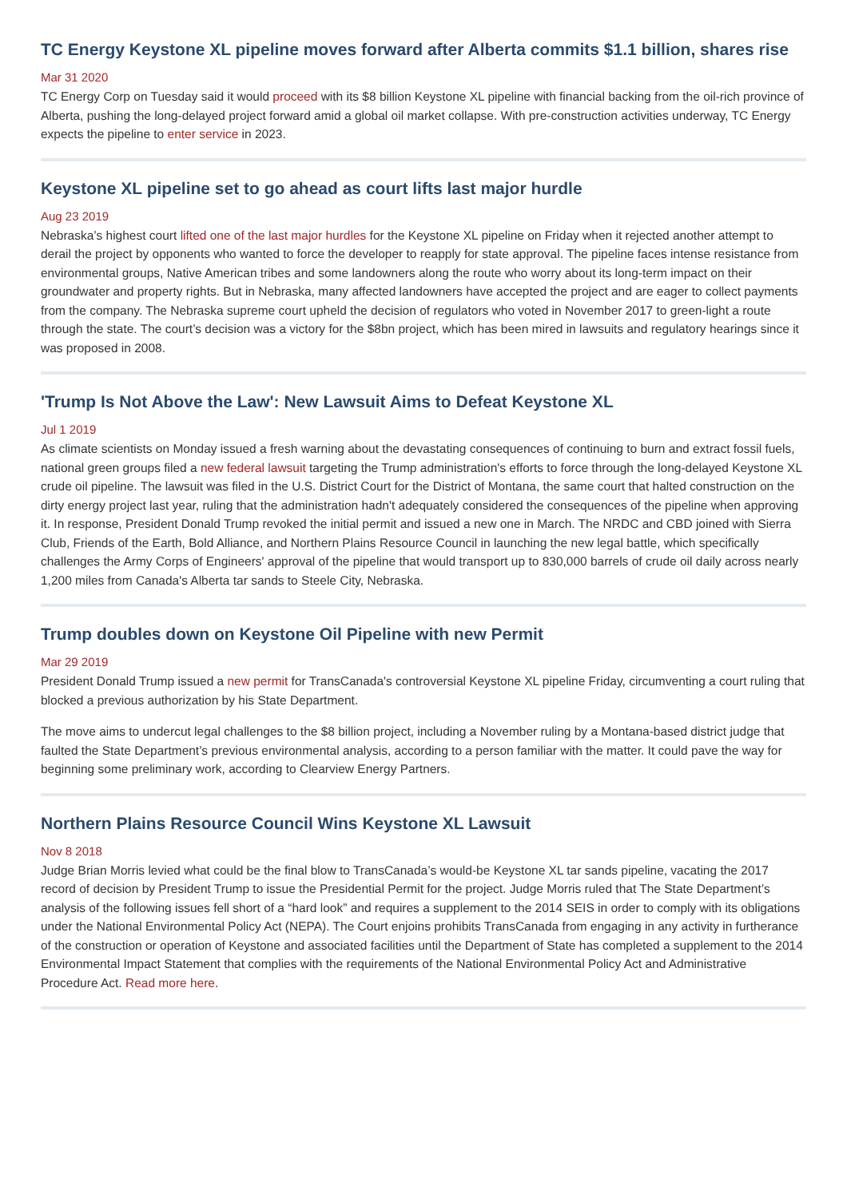TC Energy Keystone XL pipeline moves forward after Alberta commits $1.1 billion, shares rise
Mar 31 2020
TC Energy Corp on Tuesday said it would proceed with its $8 billion Keystone XL pipeline with financial backing from the oil-rich province of Alberta, pushing the long-delayed project forward amid a global oil market collapse. With pre-construction activities underway, TC Energy expects the pipeline to enter service in 2023.
Keystone XL pipeline set to go ahead as court lifts last major hurdle
Aug 23 2019
Nebraska’s highest court lifted one of the last major hurdles for the Keystone XL pipeline on Friday when it rejected another attempt to derail the project by opponents who wanted to force the developer to reapply for state approval. The pipeline faces intense resistance from environmental groups, Native American tribes and some landowners along the route who worry about its long-term impact on their groundwater and property rights. But in Nebraska, many affected landowners have accepted the project and are eager to collect payments from the company. The Nebraska supreme court upheld the decision of regulators who voted in November 2017 to green-light a route through the state. The court’s decision was a victory for the $8bn project, which has been mired in lawsuits and regulatory hearings since it was proposed in 2008.
'Trump Is Not Above the Law': New Lawsuit Aims to Defeat Keystone XL
Jul 1 2019
As climate scientists on Monday issued a fresh warning about the devastating consequences of continuing to burn and extract fossil fuels, national green groups filed a new federal lawsuit targeting the Trump administration's efforts to force through the long-delayed Keystone XL crude oil pipeline. The lawsuit was filed in the U.S. District Court for the District of Montana, the same court that halted construction on the dirty energy project last year, ruling that the administration hadn't adequately considered the consequences of the pipeline when approving it. In response, President Donald Trump revoked the initial permit and issued a new one in March. The NRDC and CBD joined with Sierra Club, Friends of the Earth, Bold Alliance, and Northern Plains Resource Council in launching the new legal battle, which specifically challenges the Army Corps of Engineers' approval of the pipeline that would transport up to 830,000 barrels of crude oil daily across nearly 1,200 miles from Canada's Alberta tar sands to Steele City, Nebraska.
Trump doubles down on Keystone Oil Pipeline with new Permit
Mar 29 2019
President Donald Trump issued a new permit for TransCanada's controversial Keystone XL pipeline Friday, circumventing a court ruling that blocked a previous authorization by his State Department.
The move aims to undercut legal challenges to the $8 billion project, including a November ruling by a Montana-based district judge that faulted the State Department’s previous environmental analysis, according to a person familiar with the matter. It could pave the way for beginning some preliminary work, according to Clearview Energy Partners.
Northern Plains Resource Council Wins Keystone XL Lawsuit
Nov 8 2018
Judge Brian Morris levied what could be the final blow to TransCanada’s would-be Keystone XL tar sands pipeline, vacating the 2017 record of decision by President Trump to issue the Presidential Permit for the project. Judge Morris ruled that The State Department’s analysis of the following issues fell short of a “hard look” and requires a supplement to the 2014 SEIS in order to comply with its obligations under the National Environmental Policy Act (NEPA). The Court enjoins prohibits TransCanada from engaging in any activity in furtherance of the construction or operation of Keystone and associated facilities until the Department of State has completed a supplement to the 2014 Environmental Impact Statement that complies with the requirements of the National Environmental Policy Act and Administrative Procedure Act. Read more here.